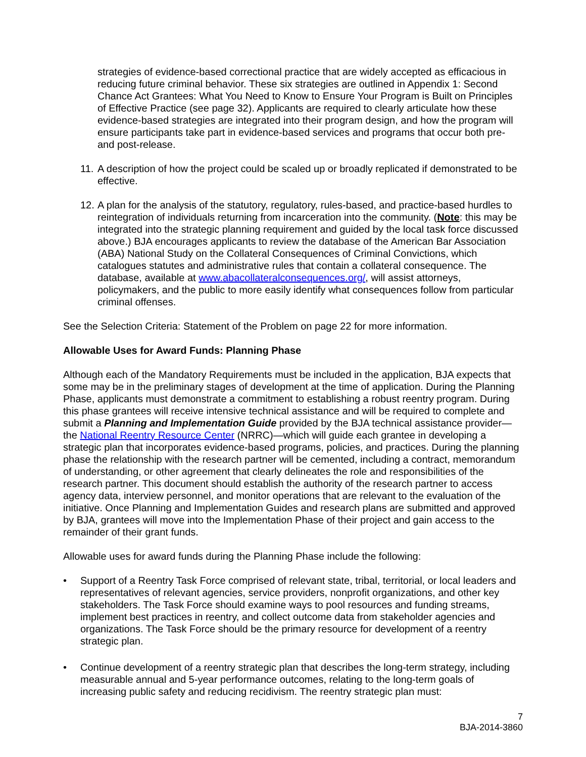strategies of evidence-based correctional practice that are widely accepted as efficacious in reducing future criminal behavior. These six strategies are outlined in Appendix 1: Second Chance Act Grantees: What You Need to Know to Ensure Your Program is Built on Principles of Effective Practice (see page 32). Applicants are required to clearly articulate how these evidence-based strategies are integrated into their program design, and how the program will ensure participants take part in evidence-based services and programs that occur both pre- and post-release.
11.
A description of how the project could be scaled up or broadly replicated if demonstrated to be effective.
12.
A plan for the analysis of the statutory, regulatory, rules-based, and practice-based hurdles to reintegration of individuals returning from incarceration into the community. (Note: this may be integrated into the strategic planning requirement and guided by the local task force discussed above.) BJA encourages applicants to review the database of the American Bar Association (ABA) National Study on the Collateral Consequences of Criminal Convictions, which catalogues statutes and administrative rules that contain a collateral consequence. The database, available at www.abacollateralconsequences.org/, will assist attorneys, policymakers, and the public to more easily identify what consequences follow from particular criminal offenses.
See the Selection Criteria: Statement of the Problem on page 22 for more information.
Allowable Uses for Award Funds: Planning Phase
Although each of the Mandatory Requirements must be included in the application, BJA expects that some may be in the preliminary stages of development at the time of application. During the Planning Phase, applicants must demonstrate a commitment to establishing a robust reentry program. During this phase grantees will receive intensive technical assistance and will be required to complete and submit a Planning and Implementation Guide provided by the BJA technical assistance provider—the National Reentry Resource Center (NRRC)—which will guide each grantee in developing a strategic plan that incorporates evidence-based programs, policies, and practices. During the planning phase the relationship with the research partner will be cemented, including a contract, memorandum of understanding, or other agreement that clearly delineates the role and responsibilities of the research partner. This document should establish the authority of the research partner to access agency data, interview personnel, and monitor operations that are relevant to the evaluation of the initiative. Once Planning and Implementation Guides and research plans are submitted and approved by BJA, grantees will move into the Implementation Phase of their project and gain access to the remainder of their grant funds.
Allowable uses for award funds during the Planning Phase include the following:
• Support of a Reentry Task Force comprised of relevant state, tribal, territorial, or local leaders and representatives of relevant agencies, service providers, nonprofit organizations, and other key stakeholders. The Task Force should examine ways to pool resources and funding streams, implement best practices in reentry, and collect outcome data from stakeholder agencies and organizations. The Task Force should be the primary resource for development of a reentry strategic plan.
• Continue development of a reentry strategic plan that describes the long-term strategy, including measurable annual and 5-year performance outcomes, relating to the long-term goals of increasing public safety and reducing recidivism. The reentry strategic plan must:
7
BJA-2014-3860